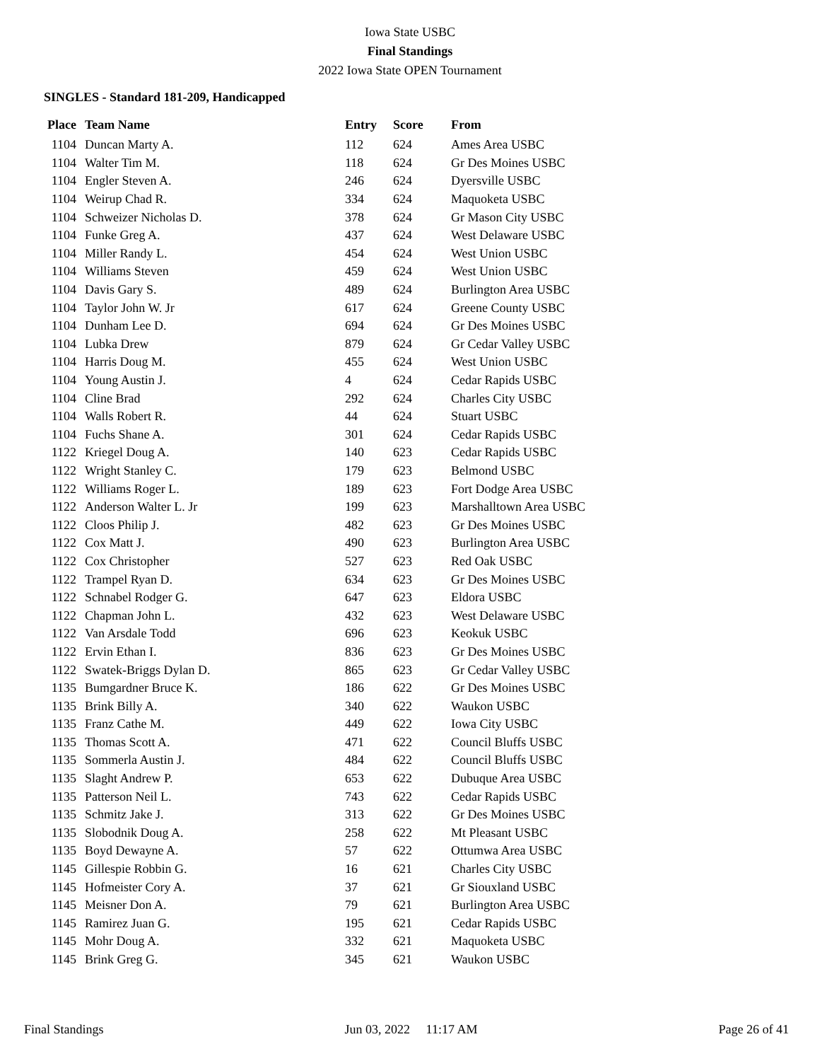Iowa State USBC
Final Standings
2022 Iowa State OPEN Tournament
SINGLES - Standard 181-209, Handicapped
| Place | Team Name | Entry | Score | From |
| --- | --- | --- | --- | --- |
| 1104 | Duncan Marty A. | 112 | 624 | Ames Area USBC |
| 1104 | Walter Tim M. | 118 | 624 | Gr Des Moines USBC |
| 1104 | Engler Steven A. | 246 | 624 | Dyersville USBC |
| 1104 | Weirup Chad R. | 334 | 624 | Maquoketa USBC |
| 1104 | Schweizer Nicholas D. | 378 | 624 | Gr Mason City USBC |
| 1104 | Funke Greg A. | 437 | 624 | West Delaware USBC |
| 1104 | Miller Randy L. | 454 | 624 | West Union USBC |
| 1104 | Williams Steven | 459 | 624 | West Union USBC |
| 1104 | Davis Gary S. | 489 | 624 | Burlington Area USBC |
| 1104 | Taylor John W. Jr | 617 | 624 | Greene County USBC |
| 1104 | Dunham Lee D. | 694 | 624 | Gr Des Moines USBC |
| 1104 | Lubka Drew | 879 | 624 | Gr Cedar Valley USBC |
| 1104 | Harris Doug M. | 455 | 624 | West Union USBC |
| 1104 | Young Austin J. | 4 | 624 | Cedar Rapids USBC |
| 1104 | Cline Brad | 292 | 624 | Charles City USBC |
| 1104 | Walls Robert R. | 44 | 624 | Stuart USBC |
| 1104 | Fuchs Shane A. | 301 | 624 | Cedar Rapids USBC |
| 1122 | Kriegel Doug A. | 140 | 623 | Cedar Rapids USBC |
| 1122 | Wright Stanley C. | 179 | 623 | Belmond USBC |
| 1122 | Williams Roger L. | 189 | 623 | Fort Dodge Area USBC |
| 1122 | Anderson Walter L. Jr | 199 | 623 | Marshalltown Area USBC |
| 1122 | Cloos Philip J. | 482 | 623 | Gr Des Moines USBC |
| 1122 | Cox Matt J. | 490 | 623 | Burlington Area USBC |
| 1122 | Cox Christopher | 527 | 623 | Red Oak USBC |
| 1122 | Trampel Ryan D. | 634 | 623 | Gr Des Moines USBC |
| 1122 | Schnabel Rodger G. | 647 | 623 | Eldora USBC |
| 1122 | Chapman John L. | 432 | 623 | West Delaware USBC |
| 1122 | Van Arsdale Todd | 696 | 623 | Keokuk USBC |
| 1122 | Ervin Ethan I. | 836 | 623 | Gr Des Moines USBC |
| 1122 | Swatek-Briggs Dylan D. | 865 | 623 | Gr Cedar Valley USBC |
| 1135 | Bumgardner Bruce K. | 186 | 622 | Gr Des Moines USBC |
| 1135 | Brink Billy A. | 340 | 622 | Waukon USBC |
| 1135 | Franz Cathe M. | 449 | 622 | Iowa City USBC |
| 1135 | Thomas Scott A. | 471 | 622 | Council Bluffs USBC |
| 1135 | Sommerla Austin J. | 484 | 622 | Council Bluffs USBC |
| 1135 | Slaght Andrew P. | 653 | 622 | Dubuque Area USBC |
| 1135 | Patterson Neil L. | 743 | 622 | Cedar Rapids USBC |
| 1135 | Schmitz Jake J. | 313 | 622 | Gr Des Moines USBC |
| 1135 | Slobodnik Doug A. | 258 | 622 | Mt Pleasant USBC |
| 1135 | Boyd Dewayne A. | 57 | 622 | Ottumwa Area USBC |
| 1145 | Gillespie Robbin G. | 16 | 621 | Charles City USBC |
| 1145 | Hofmeister Cory A. | 37 | 621 | Gr Siouxland USBC |
| 1145 | Meisner Don A. | 79 | 621 | Burlington Area USBC |
| 1145 | Ramirez Juan G. | 195 | 621 | Cedar Rapids USBC |
| 1145 | Mohr Doug A. | 332 | 621 | Maquoketa USBC |
| 1145 | Brink Greg G. | 345 | 621 | Waukon USBC |
Final Standings Jun 03, 2022 11:17 AM Page 26 of 41